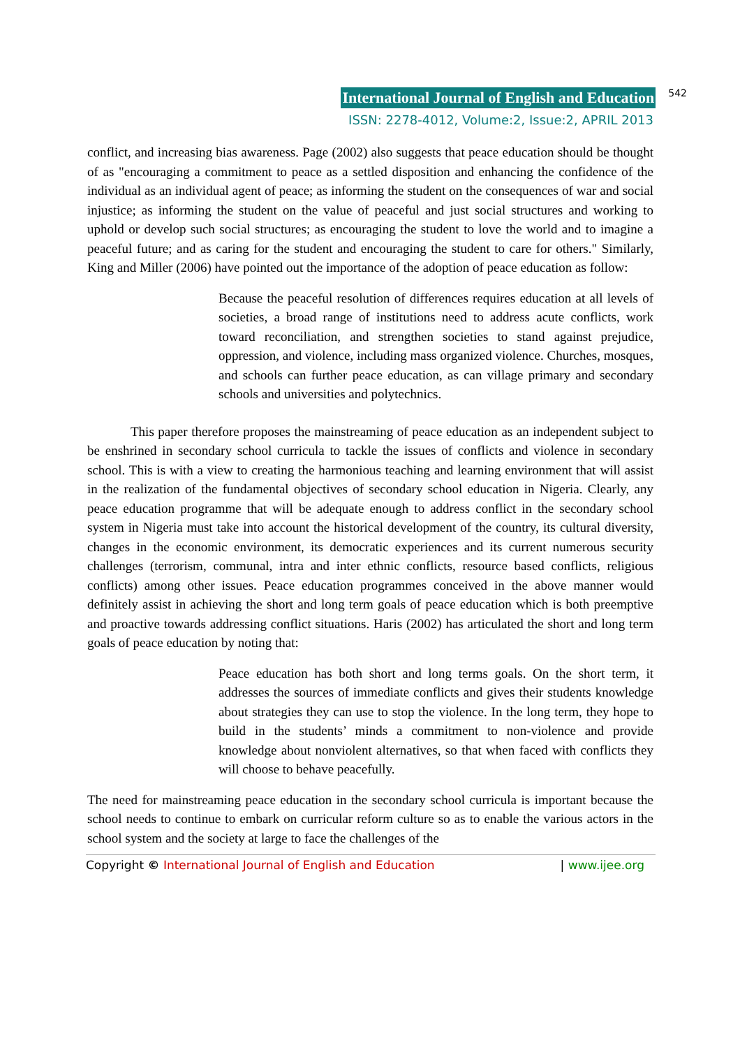International Journal of English and Education
542
ISSN: 2278-4012, Volume:2, Issue:2, APRIL 2013
conflict, and increasing bias awareness. Page (2002) also suggests that peace education should be thought of as "encouraging a commitment to peace as a settled disposition and enhancing the confidence of the individual as an individual agent of peace; as informing the student on the consequences of war and social injustice; as informing the student on the value of peaceful and just social structures and working to uphold or develop such social structures; as encouraging the student to love the world and to imagine a peaceful future; and as caring for the student and encouraging the student to care for others." Similarly, King and Miller (2006) have pointed out the importance of the adoption of peace education as follow:
Because the peaceful resolution of differences requires education at all levels of societies, a broad range of institutions need to address acute conflicts, work toward reconciliation, and strengthen societies to stand against prejudice, oppression, and violence, including mass organized violence. Churches, mosques, and schools can further peace education, as can village primary and secondary schools and universities and polytechnics.
This paper therefore proposes the mainstreaming of peace education as an independent subject to be enshrined in secondary school curricula to tackle the issues of conflicts and violence in secondary school. This is with a view to creating the harmonious teaching and learning environment that will assist in the realization of the fundamental objectives of secondary school education in Nigeria. Clearly, any peace education programme that will be adequate enough to address conflict in the secondary school system in Nigeria must take into account the historical development of the country, its cultural diversity, changes in the economic environment, its democratic experiences and its current numerous security challenges (terrorism, communal, intra and inter ethnic conflicts, resource based conflicts, religious conflicts) among other issues. Peace education programmes conceived in the above manner would definitely assist in achieving the short and long term goals of peace education which is both preemptive and proactive towards addressing conflict situations. Haris (2002) has articulated the short and long term goals of peace education by noting that:
Peace education has both short and long terms goals. On the short term, it addresses the sources of immediate conflicts and gives their students knowledge about strategies they can use to stop the violence. In the long term, they hope to build in the students’ minds a commitment to non-violence and provide knowledge about nonviolent alternatives, so that when faced with conflicts they will choose to behave peacefully.
The need for mainstreaming peace education in the secondary school curricula is important because the school needs to continue to embark on curricular reform culture so as to enable the various actors in the school system and the society at large to face the challenges of the
Copyright © International Journal of English and Education | www.ijee.org